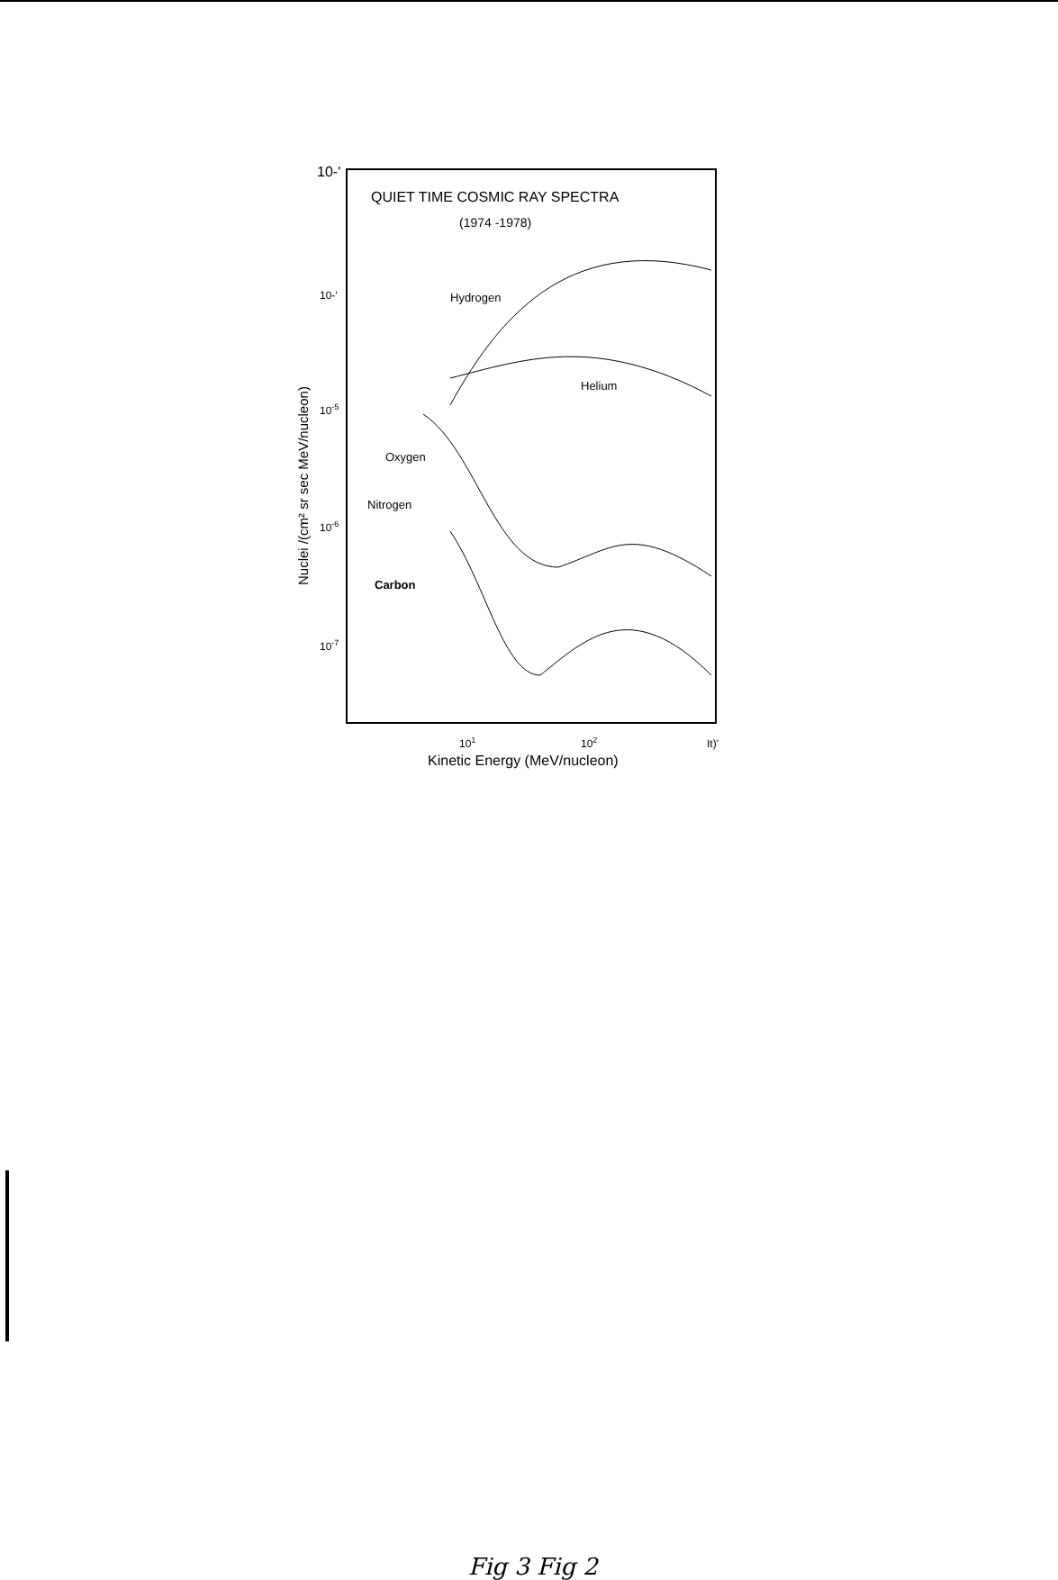10-'
QUIET TIME COSMIC RAY SPECTRA
(1974 -1978)
10-'
10-5
10-6
10-7
Hydrogen
Helium
Oxygen
Nitrogen
Carbon
101
102
It)'
Kinetic Energy (MeV/nucleon)
Nuclei /(cm² sr sec MeV/nucleon)
Fig 3 Fig 2